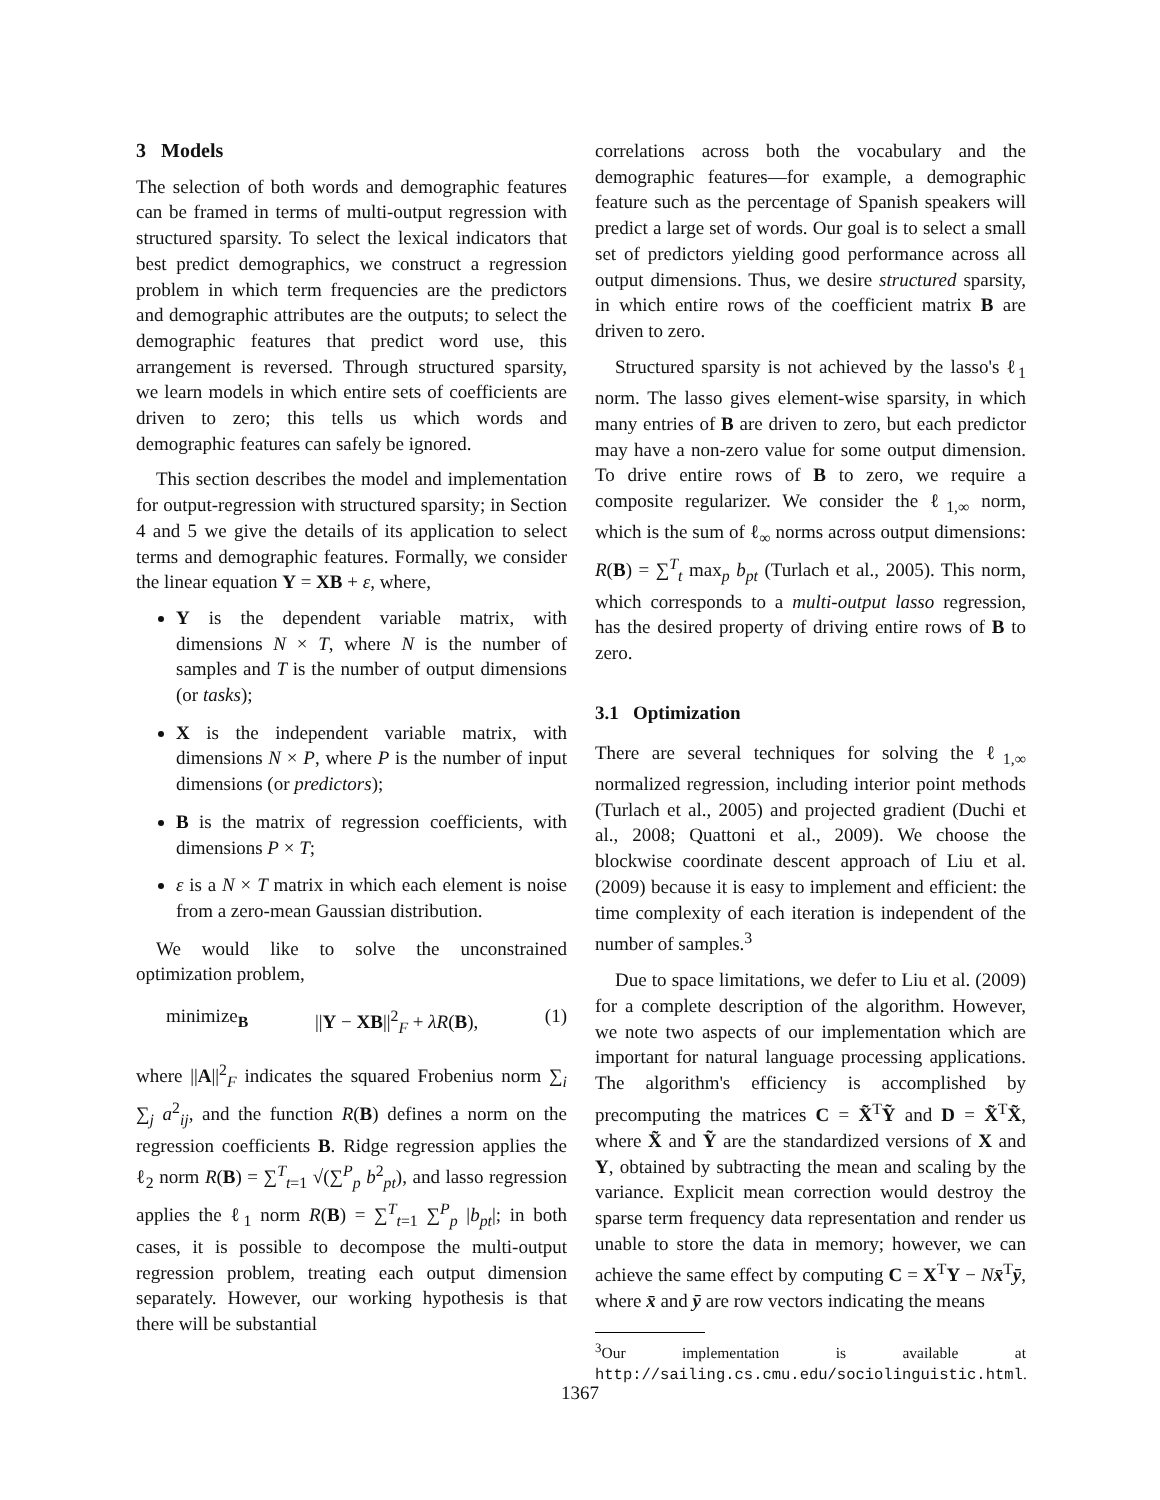3 Models
The selection of both words and demographic features can be framed in terms of multi-output regression with structured sparsity. To select the lexical indicators that best predict demographics, we construct a regression problem in which term frequencies are the predictors and demographic attributes are the outputs; to select the demographic features that predict word use, this arrangement is reversed. Through structured sparsity, we learn models in which entire sets of coefficients are driven to zero; this tells us which words and demographic features can safely be ignored.
This section describes the model and implementation for output-regression with structured sparsity; in Section 4 and 5 we give the details of its application to select terms and demographic features. Formally, we consider the linear equation Y = XB + ε, where,
Y is the dependent variable matrix, with dimensions N × T, where N is the number of samples and T is the number of output dimensions (or tasks);
X is the independent variable matrix, with dimensions N × P, where P is the number of input dimensions (or predictors);
B is the matrix of regression coefficients, with dimensions P × T;
ε is a N × T matrix in which each element is noise from a zero-mean Gaussian distribution.
We would like to solve the unconstrained optimization problem,
minimize<sub>B</sub> ||Y − XB||<sup>2</sup><sub>F</sub> + λR(B), (1)
where ||A||<sup>2</sup><sub>F</sub> indicates the squared Frobenius norm ∑<sub>i</sub> ∑<sub>j</sub> a<sup>2</sup><sub>ij</sub>, and the function R(B) defines a norm on the regression coefficients B. Ridge regression applies the ℓ<sub>2</sub> norm R(B) = ∑<sup>T</sup><sub>t=1</sub> √(∑<sup>P</sup><sub>p</sub> b<sup>2</sup><sub>pt</sub>), and lasso regression applies the ℓ<sub>1</sub> norm R(B) = ∑<sup>T</sup><sub>t=1</sub> ∑<sup>P</sup><sub>p</sub> |b<sub>pt</sub>|; in both cases, it is possible to decompose the multi-output regression problem, treating each output dimension separately. However, our working hypothesis is that there will be substantial
correlations across both the vocabulary and the demographic features—for example, a demographic feature such as the percentage of Spanish speakers will predict a large set of words. Our goal is to select a small set of predictors yielding good performance across all output dimensions. Thus, we desire structured sparsity, in which entire rows of the coefficient matrix B are driven to zero.
Structured sparsity is not achieved by the lasso's ℓ<sub>1</sub> norm. The lasso gives element-wise sparsity, in which many entries of B are driven to zero, but each predictor may have a non-zero value for some output dimension. To drive entire rows of B to zero, we require a composite regularizer. We consider the ℓ<sub>1,∞</sub> norm, which is the sum of ℓ<sub>∞</sub> norms across output dimensions: R(B) = ∑<sup>T</sup><sub>t</sub> max<sub>p</sub> b<sub>pt</sub> (Turlach et al., 2005). This norm, which corresponds to a multi-output lasso regression, has the desired property of driving entire rows of B to zero.
3.1 Optimization
There are several techniques for solving the ℓ<sub>1,∞</sub> normalized regression, including interior point methods (Turlach et al., 2005) and projected gradient (Duchi et al., 2008; Quattoni et al., 2009). We choose the blockwise coordinate descent approach of Liu et al. (2009) because it is easy to implement and efficient: the time complexity of each iteration is independent of the number of samples.<sup>3</sup>
Due to space limitations, we defer to Liu et al. (2009) for a complete description of the algorithm. However, we note two aspects of our implementation which are important for natural language processing applications. The algorithm's efficiency is accomplished by precomputing the matrices C = X̃<sup>T</sup>Ỹ and D = X̃<sup>T</sup>X̃, where X̃ and Ỹ are the standardized versions of X and Y, obtained by subtracting the mean and scaling by the variance. Explicit mean correction would destroy the sparse term frequency data representation and render us unable to store the data in memory; however, we can achieve the same effect by computing C = X<sup>T</sup>Y − Nx̄<sup>T</sup>ȳ, where x̄ and ȳ are row vectors indicating the means
<sup>3</sup> Our implementation is available at http://sailing.cs.cmu.edu/sociolinguistic.html.
1367